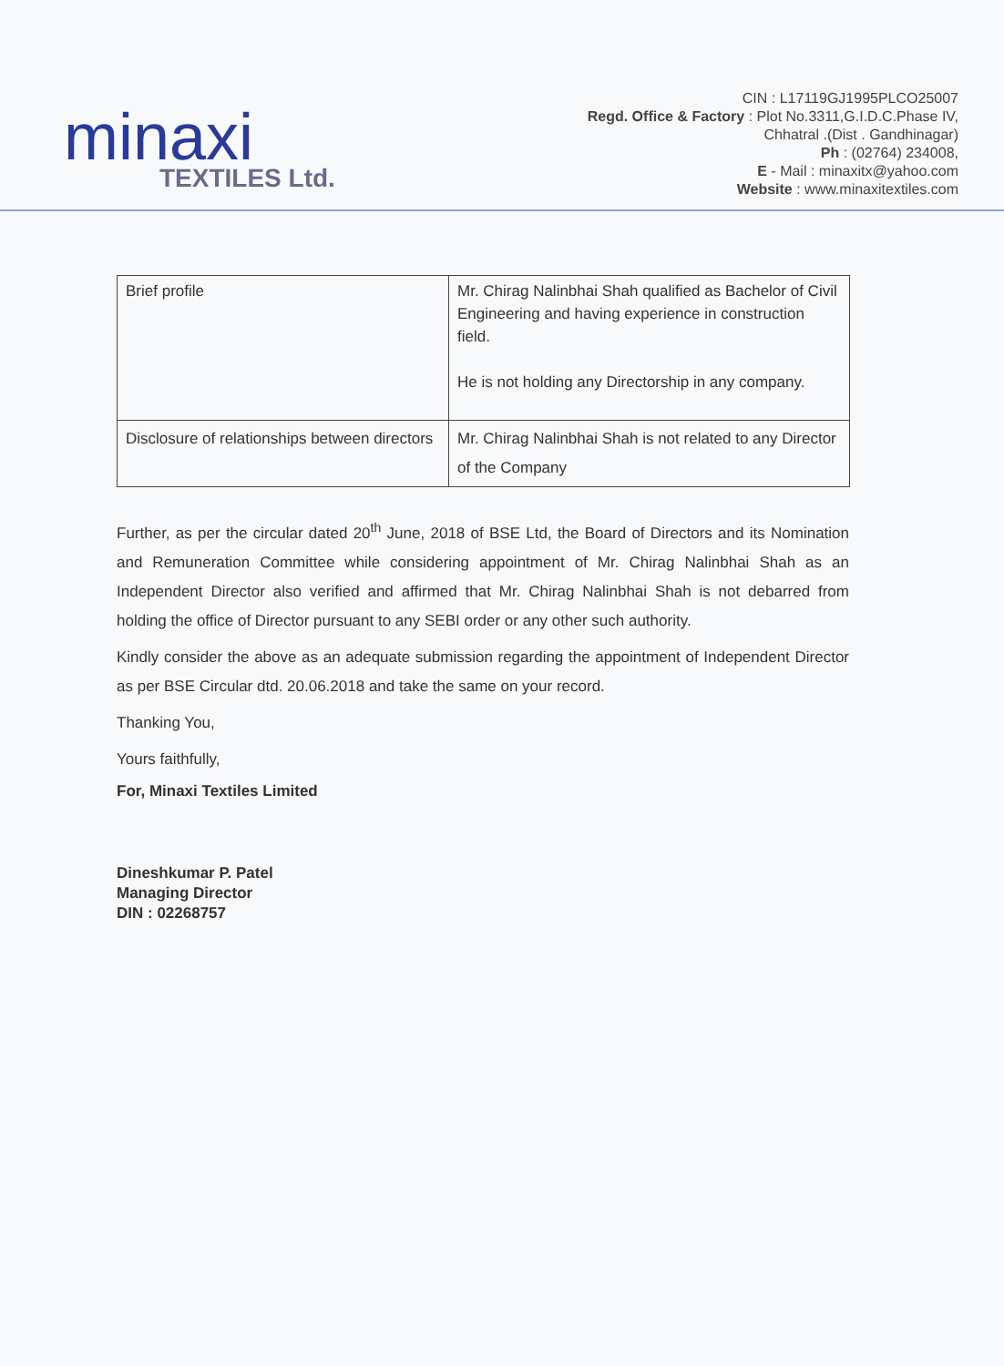minaxi
TEXTILES Ltd.
CIN : L17119GJ1995PLCO25007
Regd. Office & Factory : Plot No.3311,G.I.D.C.Phase IV,
Chhatral .(Dist . Gandhinagar)
Ph : (02764) 234008,
E - Mail : minaxitx@yahoo.com
Website : www.minaxitextiles.com
| Brief profile | Mr. Chirag Nalinbhai Shah qualified as Bachelor of Civil Engineering and having experience in construction field. He is not holding any Directorship in any company. |
| Disclosure of relationships between directors | Mr. Chirag Nalinbhai Shah is not related to any Director of the Company |
Further, as per the circular dated 20<sup>th</sup> June, 2018 of BSE Ltd, the Board of Directors and its Nomination and Remuneration Committee while considering appointment of Mr. Chirag Nalinbhai Shah as an Independent Director also verified and affirmed that Mr. Chirag Nalinbhai Shah is not debarred from holding the office of Director pursuant to any SEBI order or any other such authority.
Kindly consider the above as an adequate submission regarding the appointment of Independent Director as per BSE Circular dtd. 20.06.2018 and take the same on your record.
Thanking You,
Yours faithfully,
For, Minaxi Textiles Limited
Dineshkumar P. Patel
Managing Director
DIN : 02268757